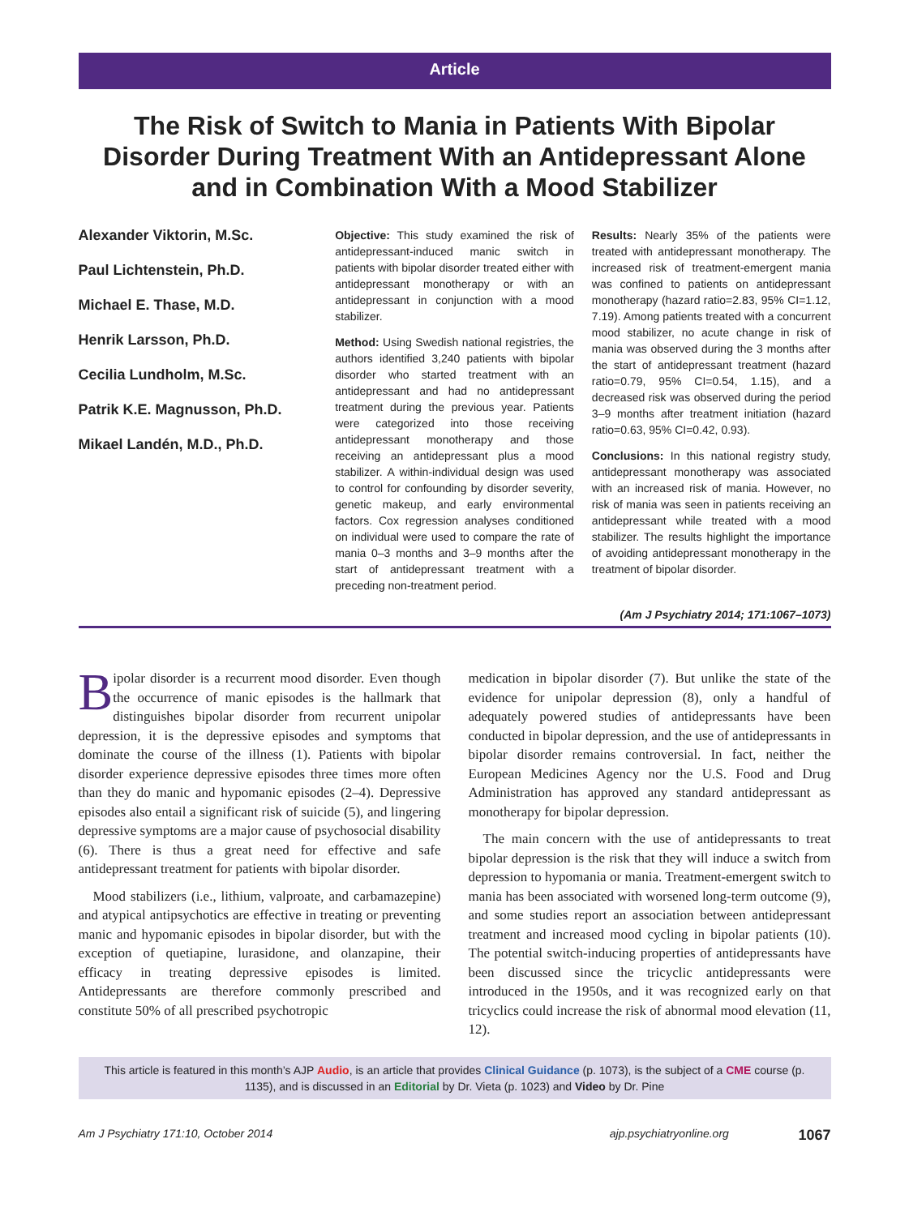Article
The Risk of Switch to Mania in Patients With Bipolar Disorder During Treatment With an Antidepressant Alone and in Combination With a Mood Stabilizer
Alexander Viktorin, M.Sc.
Paul Lichtenstein, Ph.D.
Michael E. Thase, M.D.
Henrik Larsson, Ph.D.
Cecilia Lundholm, M.Sc.
Patrik K.E. Magnusson, Ph.D.
Mikael Landén, M.D., Ph.D.
Objective: This study examined the risk of antidepressant-induced manic switch in patients with bipolar disorder treated either with antidepressant monotherapy or with an antidepressant in conjunction with a mood stabilizer.
Method: Using Swedish national registries, the authors identified 3,240 patients with bipolar disorder who started treatment with an antidepressant and had no antidepressant treatment during the previous year. Patients were categorized into those receiving antidepressant monotherapy and those receiving an antidepressant plus a mood stabilizer. A within-individual design was used to control for confounding by disorder severity, genetic makeup, and early environmental factors. Cox regression analyses conditioned on individual were used to compare the rate of mania 0–3 months and 3–9 months after the start of antidepressant treatment with a preceding non-treatment period.
Results: Nearly 35% of the patients were treated with antidepressant monotherapy. The increased risk of treatment-emergent mania was confined to patients on antidepressant monotherapy (hazard ratio=2.83, 95% CI=1.12, 7.19). Among patients treated with a concurrent mood stabilizer, no acute change in risk of mania was observed during the 3 months after the start of antidepressant treatment (hazard ratio=0.79, 95% CI=0.54, 1.15), and a decreased risk was observed during the period 3–9 months after treatment initiation (hazard ratio=0.63, 95% CI=0.42, 0.93).
Conclusions: In this national registry study, antidepressant monotherapy was associated with an increased risk of mania. However, no risk of mania was seen in patients receiving an antidepressant while treated with a mood stabilizer. The results highlight the importance of avoiding antidepressant monotherapy in the treatment of bipolar disorder.
(Am J Psychiatry 2014; 171:1067–1073)
Bipolar disorder is a recurrent mood disorder. Even though the occurrence of manic episodes is the hallmark that distinguishes bipolar disorder from recurrent unipolar depression, it is the depressive episodes and symptoms that dominate the course of the illness (1). Patients with bipolar disorder experience depressive episodes three times more often than they do manic and hypomanic episodes (2–4). Depressive episodes also entail a significant risk of suicide (5), and lingering depressive symptoms are a major cause of psychosocial disability (6). There is thus a great need for effective and safe antidepressant treatment for patients with bipolar disorder.
Mood stabilizers (i.e., lithium, valproate, and carbamazepine) and atypical antipsychotics are effective in treating or preventing manic and hypomanic episodes in bipolar disorder, but with the exception of quetiapine, lurasidone, and olanzapine, their efficacy in treating depressive episodes is limited. Antidepressants are therefore commonly prescribed and constitute 50% of all prescribed psychotropic
medication in bipolar disorder (7). But unlike the state of the evidence for unipolar depression (8), only a handful of adequately powered studies of antidepressants have been conducted in bipolar depression, and the use of antidepressants in bipolar disorder remains controversial. In fact, neither the European Medicines Agency nor the U.S. Food and Drug Administration has approved any standard antidepressant as monotherapy for bipolar depression.
The main concern with the use of antidepressants to treat bipolar depression is the risk that they will induce a switch from depression to hypomania or mania. Treatment-emergent switch to mania has been associated with worsened long-term outcome (9), and some studies report an association between antidepressant treatment and increased mood cycling in bipolar patients (10). The potential switch-inducing properties of antidepressants have been discussed since the tricyclic antidepressants were introduced in the 1950s, and it was recognized early on that tricyclics could increase the risk of abnormal mood elevation (11, 12).
This article is featured in this month’s AJP Audio, is an article that provides Clinical Guidance (p. 1073), is the subject of a CME course (p. 1135), and is discussed in an Editorial by Dr. Vieta (p. 1023) and Video by Dr. Pine
Am J Psychiatry 171:10, October 2014 ajp.psychiatryonline.org 1067